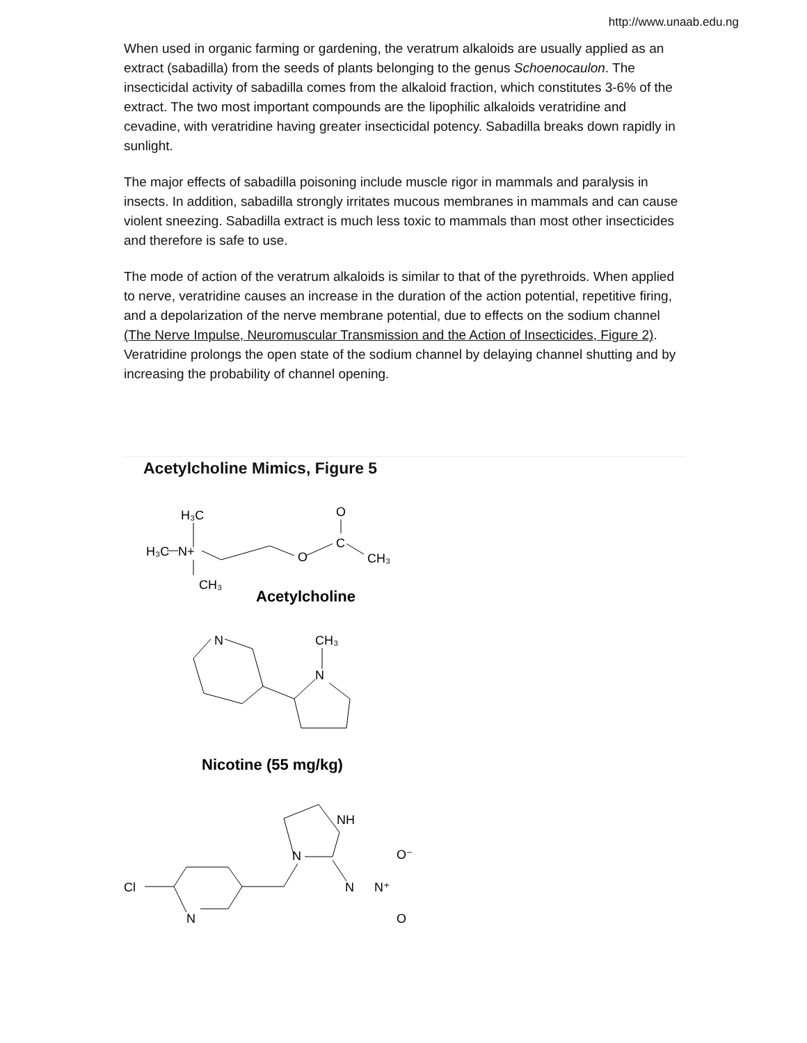http://www.unaab.edu.ng
When used in organic farming or gardening, the veratrum alkaloids are usually applied as an extract (sabadilla) from the seeds of plants belonging to the genus Schoenocaulon. The insecticidal activity of sabadilla comes from the alkaloid fraction, which constitutes 3-6% of the extract. The two most important compounds are the lipophilic alkaloids veratridine and cevadine, with veratridine having greater insecticidal potency. Sabadilla breaks down rapidly in sunlight.
The major effects of sabadilla poisoning include muscle rigor in mammals and paralysis in insects. In addition, sabadilla strongly irritates mucous membranes in mammals and can cause violent sneezing. Sabadilla extract is much less toxic to mammals than most other insecticides and therefore is safe to use.
The mode of action of the veratrum alkaloids is similar to that of the pyrethroids. When applied to nerve, veratridine causes an increase in the duration of the action potential, repetitive firing, and a depolarization of the nerve membrane potential, due to effects on the sodium channel (The Nerve Impulse, Neuromuscular Transmission and the Action of Insecticides, Figure 2). Veratridine prolongs the open state of the sodium channel by delaying channel shutting and by increasing the probability of channel opening.
Acetylcholine Mimics, Figure 5
H₃C
H₃C
N+
CH₃
O
C
O
CH₃
Acetylcholine
N
CH₃
N
Nicotine (55 mg/kg)
NH
N
Cl
N
N
N⁺
O⁻
O